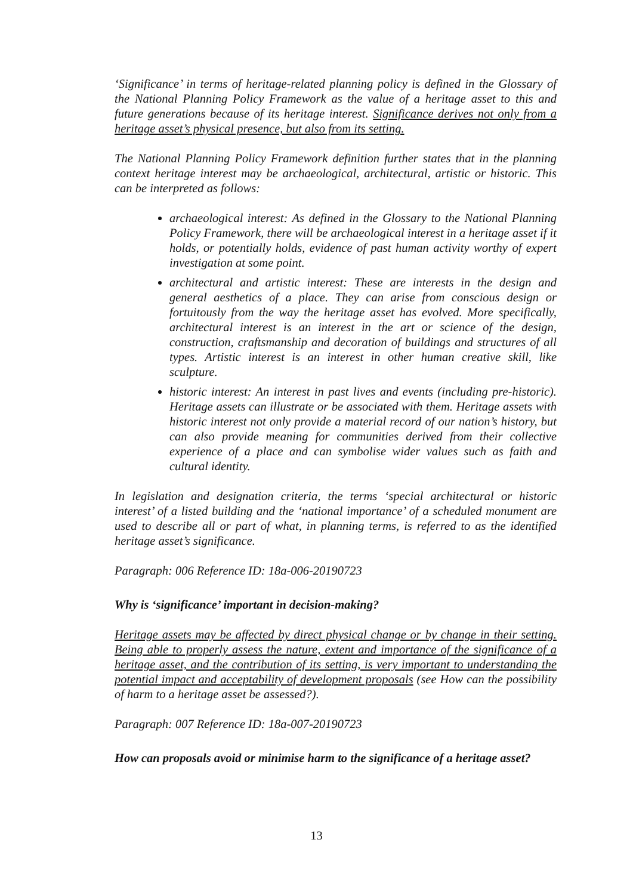‘Significance’ in terms of heritage-related planning policy is defined in the Glossary of the National Planning Policy Framework as the value of a heritage asset to this and future generations because of its heritage interest. Significance derives not only from a heritage asset’s physical presence, but also from its setting.
The National Planning Policy Framework definition further states that in the planning context heritage interest may be archaeological, architectural, artistic or historic. This can be interpreted as follows:
archaeological interest: As defined in the Glossary to the National Planning Policy Framework, there will be archaeological interest in a heritage asset if it holds, or potentially holds, evidence of past human activity worthy of expert investigation at some point.
architectural and artistic interest: These are interests in the design and general aesthetics of a place. They can arise from conscious design or fortuitously from the way the heritage asset has evolved. More specifically, architectural interest is an interest in the art or science of the design, construction, craftsmanship and decoration of buildings and structures of all types. Artistic interest is an interest in other human creative skill, like sculpture.
historic interest: An interest in past lives and events (including pre-historic). Heritage assets can illustrate or be associated with them. Heritage assets with historic interest not only provide a material record of our nation’s history, but can also provide meaning for communities derived from their collective experience of a place and can symbolise wider values such as faith and cultural identity.
In legislation and designation criteria, the terms ‘special architectural or historic interest’ of a listed building and the ‘national importance’ of a scheduled monument are used to describe all or part of what, in planning terms, is referred to as the identified heritage asset’s significance.
Paragraph: 006 Reference ID: 18a-006-20190723
Why is ‘significance’ important in decision-making?
Heritage assets may be affected by direct physical change or by change in their setting. Being able to properly assess the nature, extent and importance of the significance of a heritage asset, and the contribution of its setting, is very important to understanding the potential impact and acceptability of development proposals (see How can the possibility of harm to a heritage asset be assessed?).
Paragraph: 007 Reference ID: 18a-007-20190723
How can proposals avoid or minimise harm to the significance of a heritage asset?
13